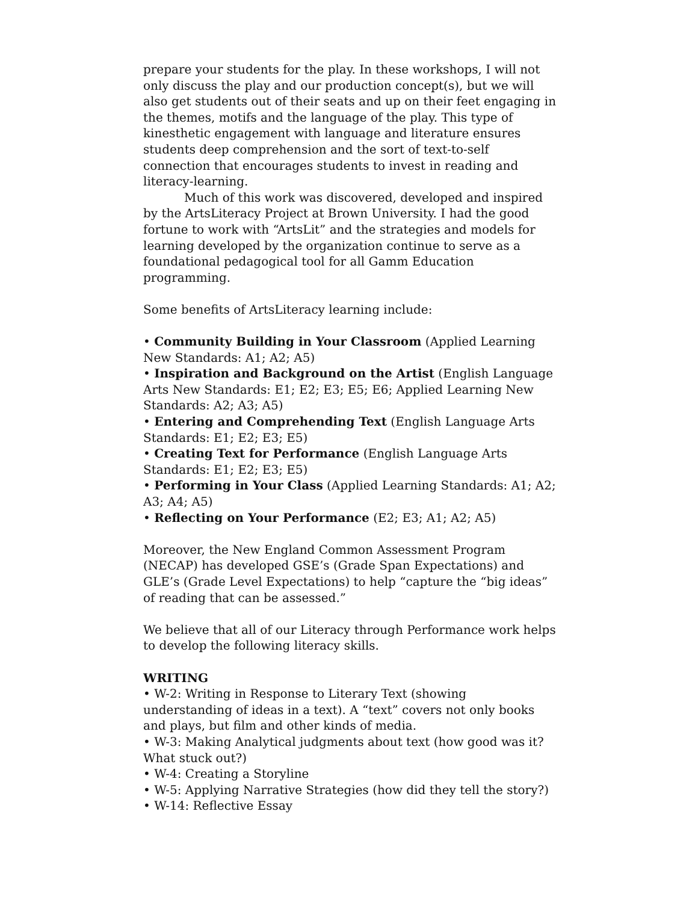prepare your students for the play. In these workshops, I will not only discuss the play and our production concept(s), but we will also get students out of their seats and up on their feet engaging in the themes, motifs and the language of the play. This type of kinesthetic engagement with language and literature ensures students deep comprehension and the sort of text-to-self connection that encourages students to invest in reading and literacy-learning.
Much of this work was discovered, developed and inspired by the ArtsLiteracy Project at Brown University. I had the good fortune to work with “ArtsLit” and the strategies and models for learning developed by the organization continue to serve as a foundational pedagogical tool for all Gamm Education programming.
Some benefits of ArtsLiteracy learning include:
• Community Building in Your Classroom (Applied Learning New Standards: A1; A2; A5)
• Inspiration and Background on the Artist (English Language Arts New Standards: E1; E2; E3; E5; E6; Applied Learning New Standards: A2; A3; A5)
• Entering and Comprehending Text (English Language Arts Standards: E1; E2; E3; E5)
• Creating Text for Performance (English Language Arts Standards: E1; E2; E3; E5)
• Performing in Your Class (Applied Learning Standards: A1; A2; A3; A4; A5)
• Reflecting on Your Performance (E2; E3; A1; A2; A5)
Moreover, the New England Common Assessment Program (NECAP) has developed GSE’s (Grade Span Expectations) and GLE’s (Grade Level Expectations) to help “capture the “big ideas” of reading that can be assessed.”
We believe that all of our Literacy through Performance work helps to develop the following literacy skills.
WRITING
• W-2: Writing in Response to Literary Text (showing understanding of ideas in a text). A “text” covers not only books and plays, but film and other kinds of media.
• W-3: Making Analytical judgments about text (how good was it? What stuck out?)
• W-4: Creating a Storyline
• W-5: Applying Narrative Strategies (how did they tell the story?)
• W-14: Reflective Essay